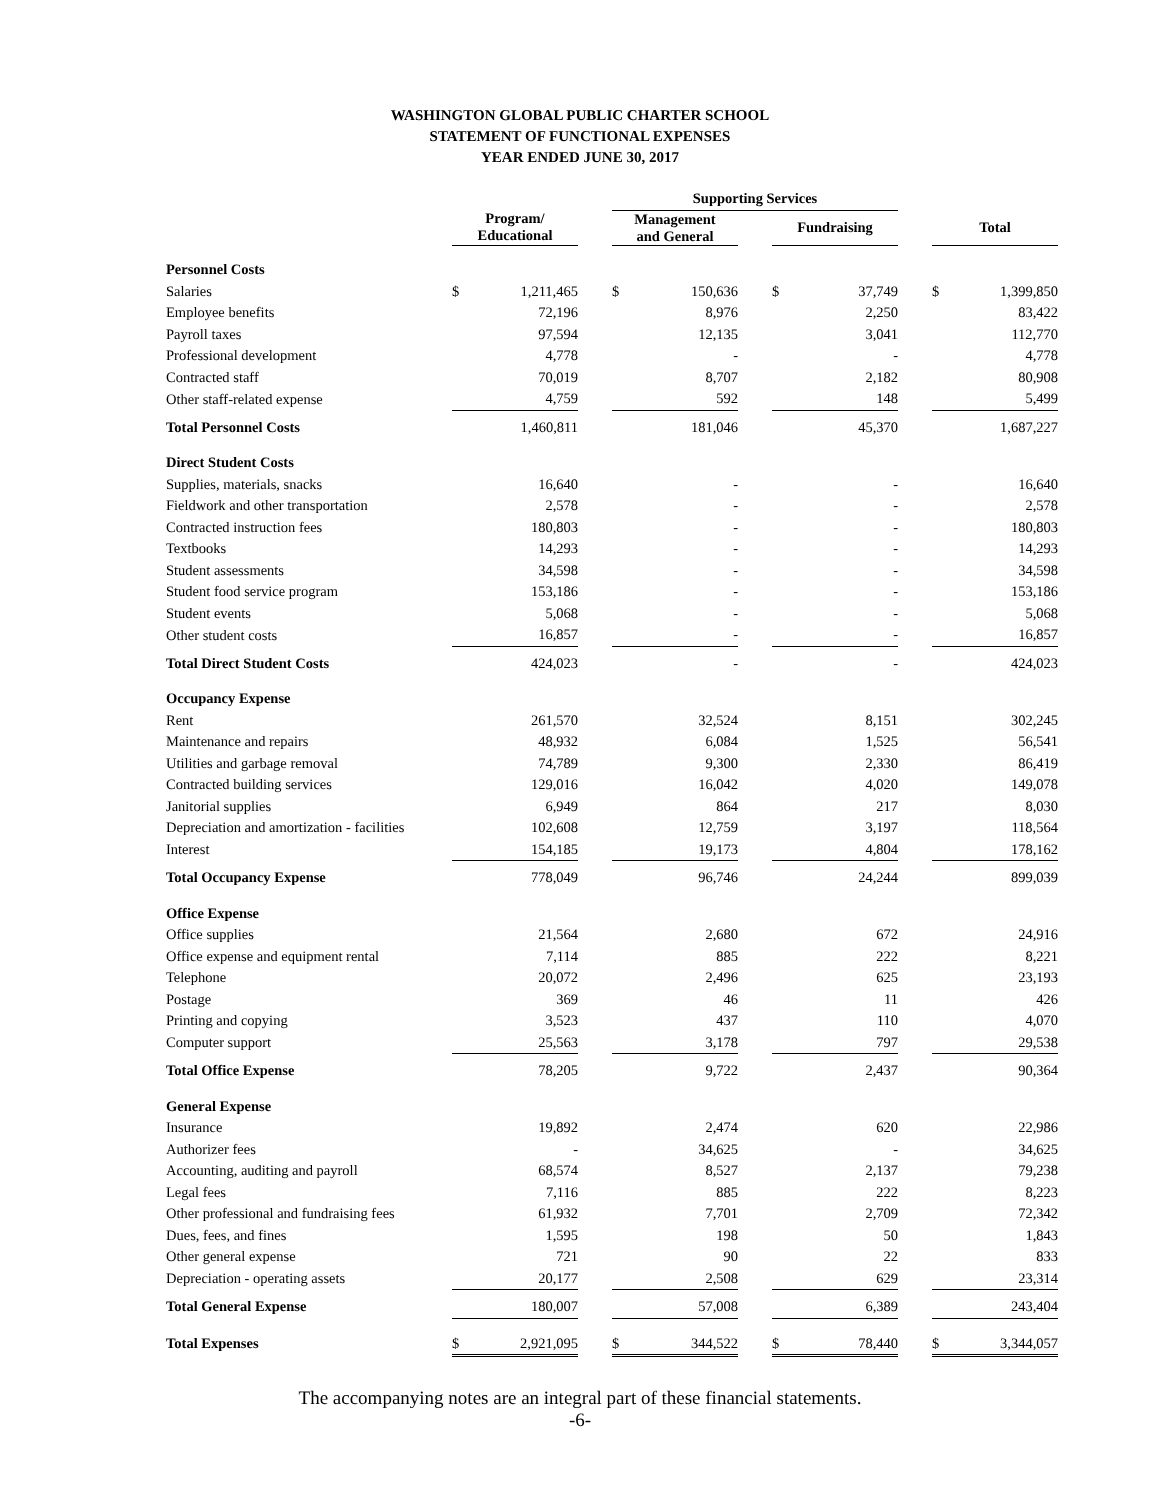WASHINGTON GLOBAL PUBLIC CHARTER SCHOOL
STATEMENT OF FUNCTIONAL EXPENSES
YEAR ENDED JUNE 30, 2017
| | | | | Supporting Services | | | | | | | | |
| --- | --- | --- | --- | --- | --- | --- | --- | --- | --- | --- | --- | --- |
| | Program/ Educational | | | Management and General | | | Fundraising | | | | Total | |
| Personnel Costs | | | | | | | | | | | | |
| Salaries | $ | 1,211,465 | | $ | 150,636 | | $ | 37,749 | | | $ | 1,399,850 |
| Employee benefits | | 72,196 | | | 8,976 | | | 2,250 | | | | 83,422 |
| Payroll taxes | | 97,594 | | | 12,135 | | | 3,041 | | | | 112,770 |
| Professional development | | 4,778 | | | - | | | - | | | | 4,778 |
| Contracted staff | | 70,019 | | | 8,707 | | | 2,182 | | | | 80,908 |
| Other staff-related expense | | 4,759 | | | 592 | | | 148 | | | | 5,499 |
| Total Personnel Costs | | 1,460,811 | | | 181,046 | | | 45,370 | | | | 1,687,227 |
| Direct Student Costs | | | | | | | | | | | | |
| Supplies, materials, snacks | | 16,640 | | | - | | | - | | | | 16,640 |
| Fieldwork and other transportation | | 2,578 | | | - | | | - | | | | 2,578 |
| Contracted instruction fees | | 180,803 | | | - | | | - | | | | 180,803 |
| Textbooks | | 14,293 | | | - | | | - | | | | 14,293 |
| Student assessments | | 34,598 | | | - | | | - | | | | 34,598 |
| Student food service program | | 153,186 | | | - | | | - | | | | 153,186 |
| Student events | | 5,068 | | | - | | | - | | | | 5,068 |
| Other student costs | | 16,857 | | | - | | | - | | | | 16,857 |
| Total Direct Student Costs | | 424,023 | | | - | | | - | | | | 424,023 |
| Occupancy Expense | | | | | | | | | | | | |
| Rent | | 261,570 | | | 32,524 | | | 8,151 | | | | 302,245 |
| Maintenance and repairs | | 48,932 | | | 6,084 | | | 1,525 | | | | 56,541 |
| Utilities and garbage removal | | 74,789 | | | 9,300 | | | 2,330 | | | | 86,419 |
| Contracted building services | | 129,016 | | | 16,042 | | | 4,020 | | | | 149,078 |
| Janitorial supplies | | 6,949 | | | 864 | | | 217 | | | | 8,030 |
| Depreciation and amortization - facilities | | 102,608 | | | 12,759 | | | 3,197 | | | | 118,564 |
| Interest | | 154,185 | | | 19,173 | | | 4,804 | | | | 178,162 |
| Total Occupancy Expense | | 778,049 | | | 96,746 | | | 24,244 | | | | 899,039 |
| Office Expense | | | | | | | | | | | | |
| Office supplies | | 21,564 | | | 2,680 | | | 672 | | | | 24,916 |
| Office expense and equipment rental | | 7,114 | | | 885 | | | 222 | | | | 8,221 |
| Telephone | | 20,072 | | | 2,496 | | | 625 | | | | 23,193 |
| Postage | | 369 | | | 46 | | | 11 | | | | 426 |
| Printing and copying | | 3,523 | | | 437 | | | 110 | | | | 4,070 |
| Computer support | | 25,563 | | | 3,178 | | | 797 | | | | 29,538 |
| Total Office Expense | | 78,205 | | | 9,722 | | | 2,437 | | | | 90,364 |
| General Expense | | | | | | | | | | | | |
| Insurance | | 19,892 | | | 2,474 | | | 620 | | | | 22,986 |
| Authorizer fees | | - | | | 34,625 | | | - | | | | 34,625 |
| Accounting, auditing and payroll | | 68,574 | | | 8,527 | | | 2,137 | | | | 79,238 |
| Legal fees | | 7,116 | | | 885 | | | 222 | | | | 8,223 |
| Other professional and fundraising fees | | 61,932 | | | 7,701 | | | 2,709 | | | | 72,342 |
| Dues, fees, and fines | | 1,595 | | | 198 | | | 50 | | | | 1,843 |
| Other general expense | | 721 | | | 90 | | | 22 | | | | 833 |
| Depreciation - operating assets | | 20,177 | | | 2,508 | | | 629 | | | | 23,314 |
| Total General Expense | | 180,007 | | | 57,008 | | | 6,389 | | | | 243,404 |
| Total Expenses | $ | 2,921,095 | | $ | 344,522 | | $ | 78,440 | | | $ | 3,344,057 |
The accompanying notes are an integral part of these financial statements.
-6-